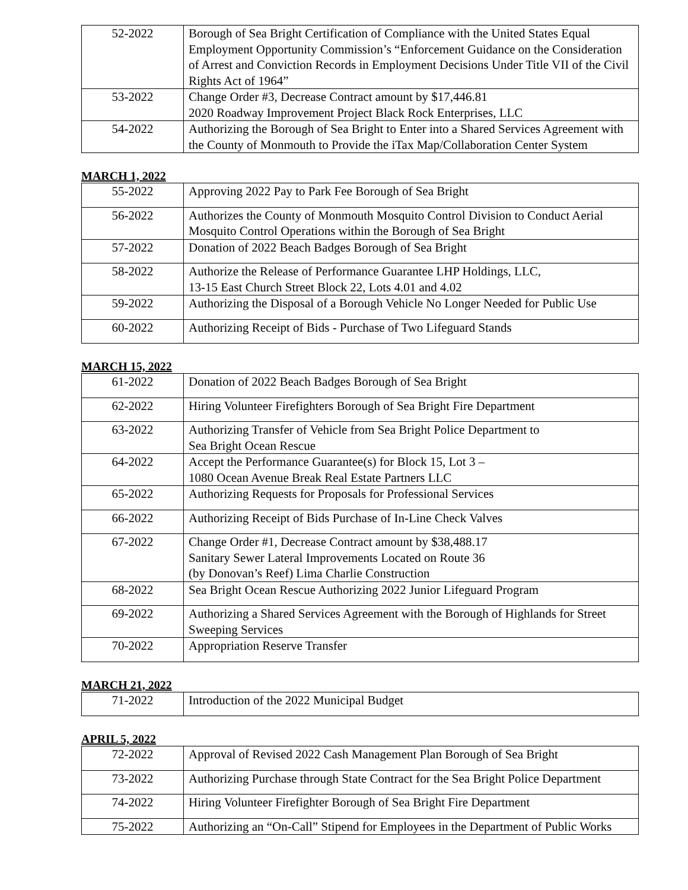| 52-2022 | Borough of Sea Bright Certification of Compliance with the United States Equal Employment Opportunity Commission’s “Enforcement Guidance on the Consideration of Arrest and Conviction Records in Employment Decisions Under Title VII of the Civil Rights Act of 1964” |
| 53-2022 | Change Order #3, Decrease Contract amount by $17,446.81 2020 Roadway Improvement Project Black Rock Enterprises, LLC |
| 54-2022 | Authorizing the Borough of Sea Bright to Enter into a Shared Services Agreement with the County of Monmouth to Provide the iTax Map/Collaboration Center System |
MARCH 1, 2022
| 55-2022 | Approving 2022 Pay to Park Fee Borough of Sea Bright |
| 56-2022 | Authorizes the County of Monmouth Mosquito Control Division to Conduct Aerial Mosquito Control Operations within the Borough of Sea Bright |
| 57-2022 | Donation of 2022 Beach Badges Borough of Sea Bright |
| 58-2022 | Authorize the Release of Performance Guarantee LHP Holdings, LLC, 13-15 East Church Street Block 22, Lots 4.01 and 4.02 |
| 59-2022 | Authorizing the Disposal of a Borough Vehicle No Longer Needed for Public Use |
| 60-2022 | Authorizing Receipt of Bids - Purchase of Two Lifeguard Stands |
MARCH 15, 2022
| 61-2022 | Donation of 2022 Beach Badges Borough of Sea Bright |
| 62-2022 | Hiring Volunteer Firefighters Borough of Sea Bright Fire Department |
| 63-2022 | Authorizing Transfer of Vehicle from Sea Bright Police Department to Sea Bright Ocean Rescue |
| 64-2022 | Accept the Performance Guarantee(s) for Block 15, Lot 3 – 1080 Ocean Avenue Break Real Estate Partners LLC |
| 65-2022 | Authorizing Requests for Proposals for Professional Services |
| 66-2022 | Authorizing Receipt of Bids Purchase of In-Line Check Valves |
| 67-2022 | Change Order #1, Decrease Contract amount by $38,488.17 Sanitary Sewer Lateral Improvements Located on Route 36 (by Donovan’s Reef) Lima Charlie Construction |
| 68-2022 | Sea Bright Ocean Rescue Authorizing 2022 Junior Lifeguard Program |
| 69-2022 | Authorizing a Shared Services Agreement with the Borough of Highlands for Street Sweeping Services |
| 70-2022 | Appropriation Reserve Transfer |
MARCH 21, 2022
| 71-2022 | Introduction of the 2022 Municipal Budget |
APRIL 5, 2022
| 72-2022 | Approval of Revised 2022 Cash Management Plan Borough of Sea Bright |
| 73-2022 | Authorizing Purchase through State Contract for the Sea Bright Police Department |
| 74-2022 | Hiring Volunteer Firefighter Borough of Sea Bright Fire Department |
| 75-2022 | Authorizing an “On-Call” Stipend for Employees in the Department of Public Works |